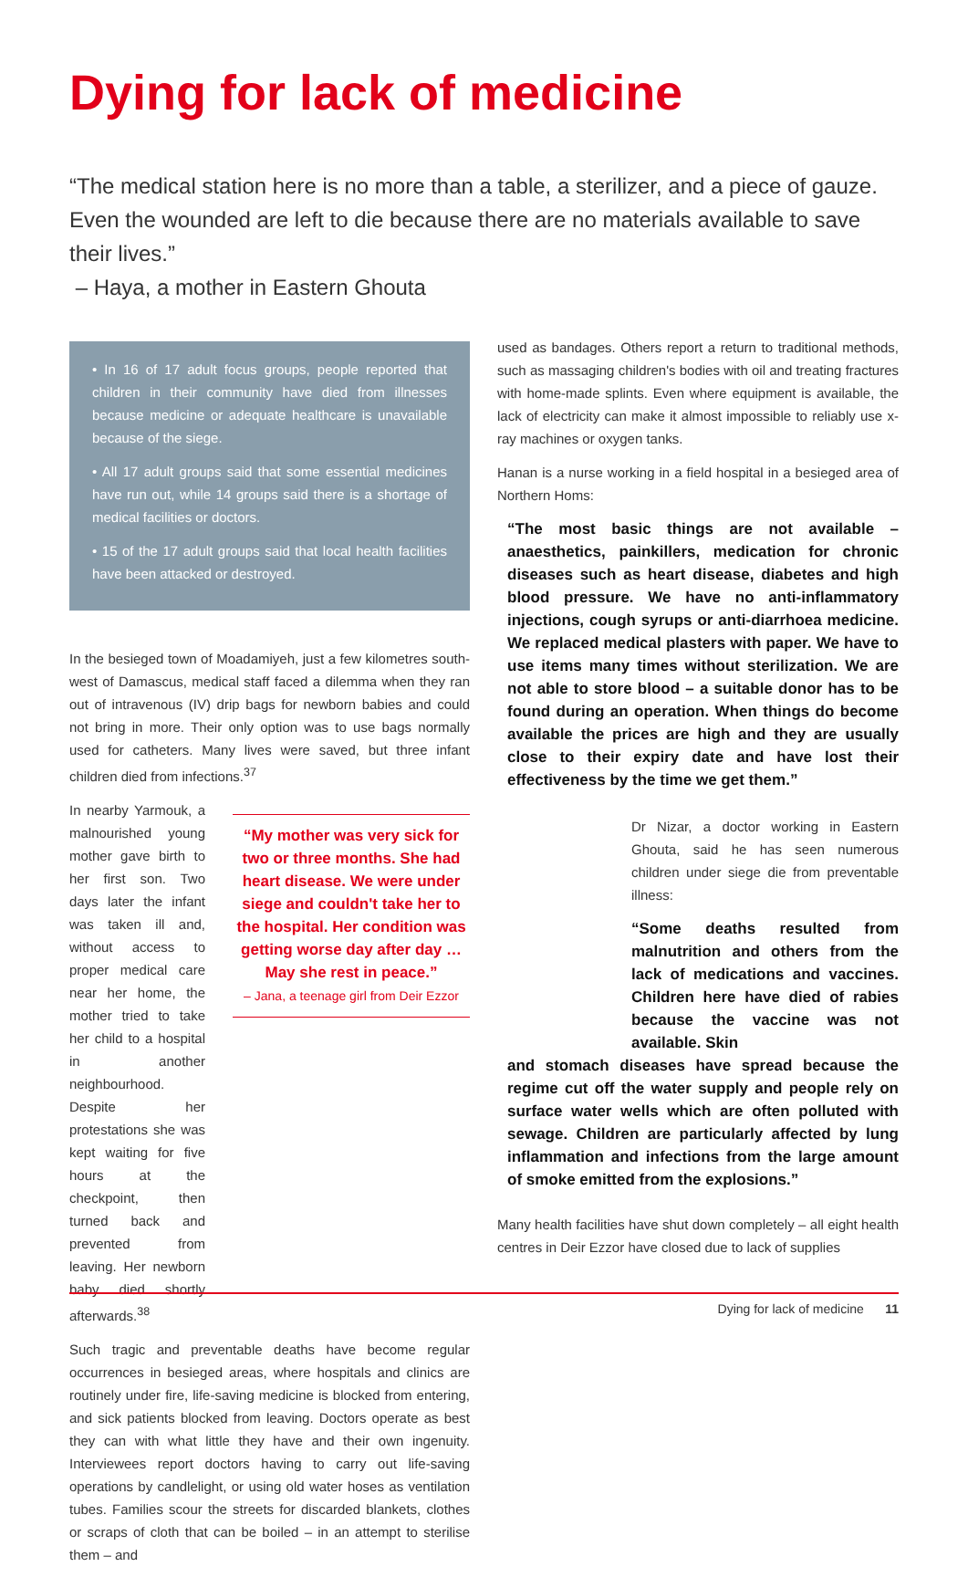Dying for lack of medicine
“The medical station here is no more than a table, a sterilizer, and a piece of gauze. Even the wounded are left to die because there are no materials available to save their lives.”
– Haya, a mother in Eastern Ghouta
• In 16 of 17 adult focus groups, people reported that children in their community have died from illnesses because medicine or adequate healthcare is unavailable because of the siege.
• All 17 adult groups said that some essential medicines have run out, while 14 groups said there is a shortage of medical facilities or doctors.
• 15 of the 17 adult groups said that local health facilities have been attacked or destroyed.
In the besieged town of Moadamiyeh, just a few kilometres south-west of Damascus, medical staff faced a dilemma when they ran out of intravenous (IV) drip bags for newborn babies and could not bring in more. Their only option was to use bags normally used for catheters. Many lives were saved, but three infant children died from infections.<sup>37</sup>
In nearby Yarmouk, a malnourished young mother gave birth to her first son. Two days later the infant was taken ill and, without access to proper medical care near her home, the mother tried to take her child to a hospital in another neighbourhood. Despite her protestations she was kept waiting for five hours at the checkpoint, then turned back and prevented from leaving. Her newborn baby died shortly afterwards.<sup>38</sup>
“My mother was very sick for two or three months. She had heart disease. We were under siege and couldn't take her to the hospital. Her condition was getting worse day after day … May she rest in peace.”
– Jana, a teenage girl from Deir Ezzor
Such tragic and preventable deaths have become regular occurrences in besieged areas, where hospitals and clinics are routinely under fire, life-saving medicine is blocked from entering, and sick patients blocked from leaving. Doctors operate as best they can with what little they have and their own ingenuity. Interviewees report doctors having to carry out life-saving operations by candlelight, or using old water hoses as ventilation tubes. Families scour the streets for discarded blankets, clothes or scraps of cloth that can be boiled – in an attempt to sterilise them – and
used as bandages. Others report a return to traditional methods, such as massaging children's bodies with oil and treating fractures with home-made splints. Even where equipment is available, the lack of electricity can make it almost impossible to reliably use x-ray machines or oxygen tanks.
Hanan is a nurse working in a field hospital in a besieged area of Northern Homs:
“The most basic things are not available – anaesthetics, painkillers, medication for chronic diseases such as heart disease, diabetes and high blood pressure. We have no anti-inflammatory injections, cough syrups or anti-diarrhoea medicine. We replaced medical plasters with paper. We have to use items many times without sterilization. We are not able to store blood – a suitable donor has to be found during an operation. When things do become available the prices are high and they are usually close to their expiry date and have lost their effectiveness by the time we get them.”
Dr Nizar, a doctor working in Eastern Ghouta, said he has seen numerous children under siege die from preventable illness:
“Some deaths resulted from malnutrition and others from the lack of medications and vaccines. Children here have died of rabies because the vaccine was not available. Skin
and stomach diseases have spread because the regime cut off the water supply and people rely on surface water wells which are often polluted with sewage. Children are particularly affected by lung inflammation and infections from the large amount of smoke emitted from the explosions.”
Many health facilities have shut down completely – all eight health centres in Deir Ezzor have closed due to lack of supplies
Dying for lack of medicine 11